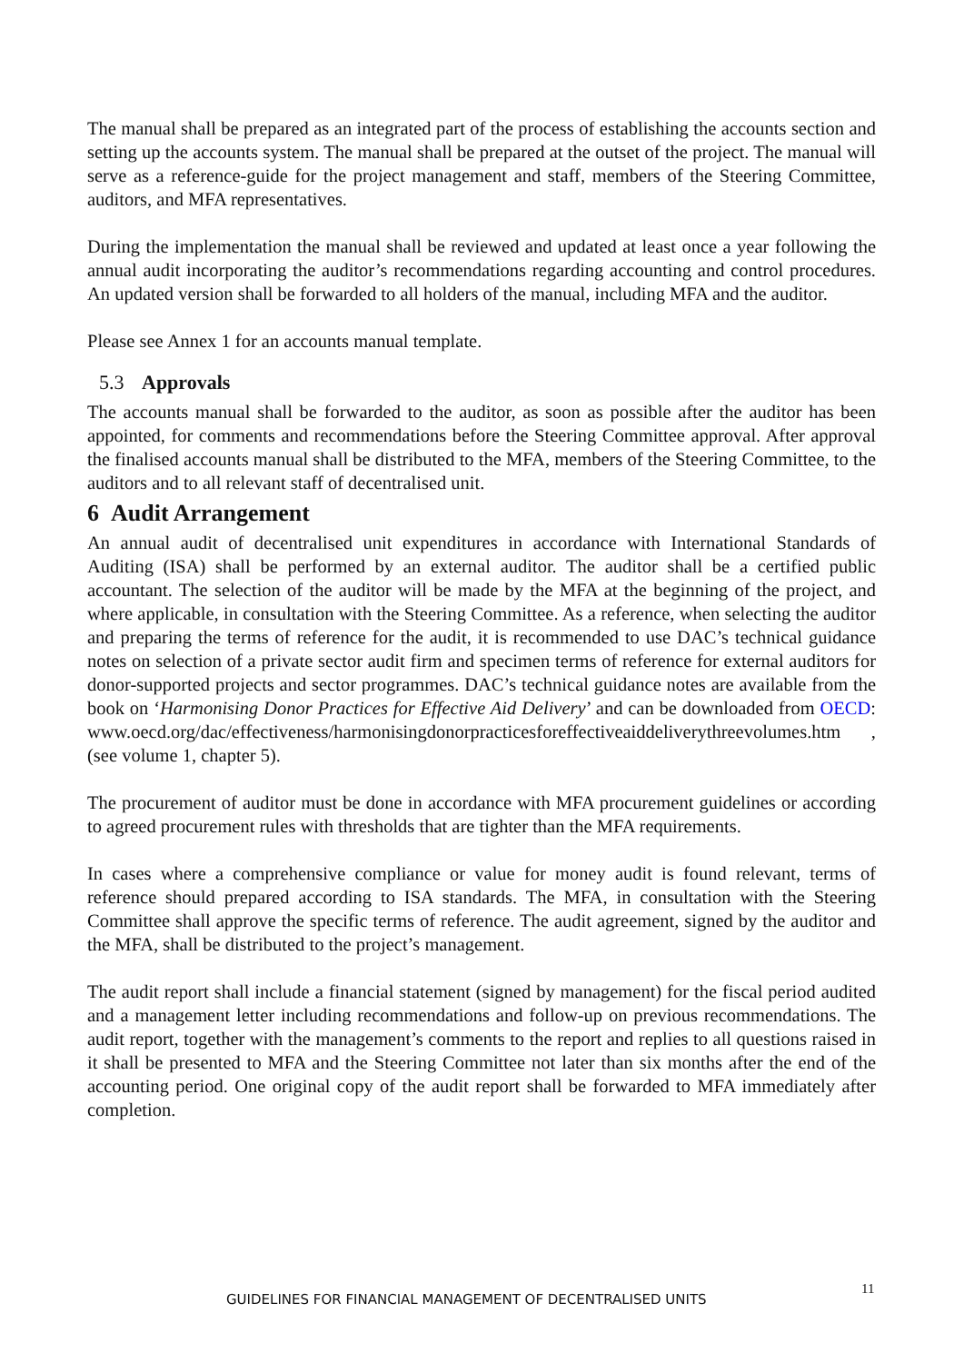The manual shall be prepared as an integrated part of the process of establishing the accounts section and setting up the accounts system. The manual shall be prepared at the outset of the project. The manual will serve as a reference-guide for the project management and staff, members of the Steering Committee, auditors, and MFA representatives.
During the implementation the manual shall be reviewed and updated at least once a year following the annual audit incorporating the auditor’s recommendations regarding accounting and control procedures. An updated version shall be forwarded to all holders of the manual, including MFA and the auditor.
Please see Annex 1 for an accounts manual template.
5.3 Approvals
The accounts manual shall be forwarded to the auditor, as soon as possible after the auditor has been appointed, for comments and recommendations before the Steering Committee approval. After approval the finalised accounts manual shall be distributed to the MFA, members of the Steering Committee, to the auditors and to all relevant staff of decentralised unit.
6 Audit Arrangement
An annual audit of decentralised unit expenditures in accordance with International Standards of Auditing (ISA) shall be performed by an external auditor. The auditor shall be a certified public accountant. The selection of the auditor will be made by the MFA at the beginning of the project, and where applicable, in consultation with the Steering Committee. As a reference, when selecting the auditor and preparing the terms of reference for the audit, it is recommended to use DAC’s technical guidance notes on selection of a private sector audit firm and specimen terms of reference for external auditors for donor-supported projects and sector programmes. DAC’s technical guidance notes are available from the book on ‘Harmonising Donor Practices for Effective Aid Delivery’ and can be downloaded from OECD: www.oecd.org/dac/effectiveness/harmonisingdonorpracticesforeffectiveaiddeliverythreevolumes.htm , (see volume 1, chapter 5).
The procurement of auditor must be done in accordance with MFA procurement guidelines or according to agreed procurement rules with thresholds that are tighter than the MFA requirements.
In cases where a comprehensive compliance or value for money audit is found relevant, terms of reference should prepared according to ISA standards. The MFA, in consultation with the Steering Committee shall approve the specific terms of reference. The audit agreement, signed by the auditor and the MFA, shall be distributed to the project’s management.
The audit report shall include a financial statement (signed by management) for the fiscal period audited and a management letter including recommendations and follow-up on previous recommendations. The audit report, together with the management’s comments to the report and replies to all questions raised in it shall be presented to MFA and the Steering Committee not later than six months after the end of the accounting period. One original copy of the audit report shall be forwarded to MFA immediately after completion.
GUIDELINES FOR FINANCIAL MANAGEMENT OF DECENTRALISED UNITS
11